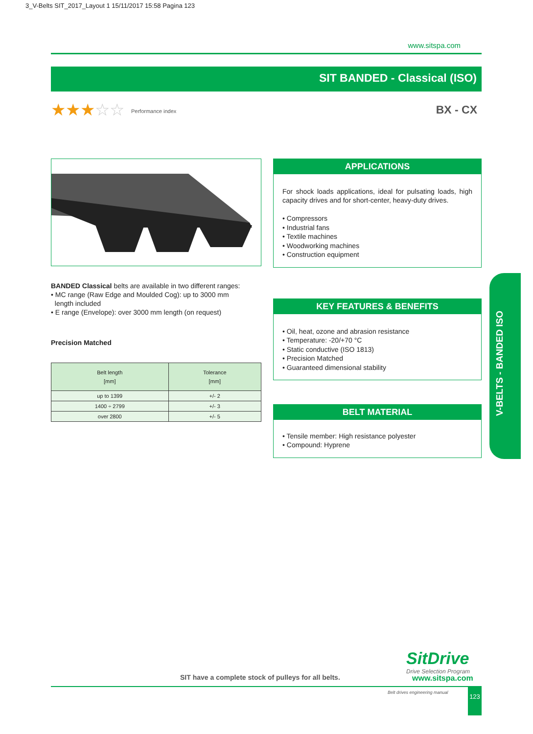3_V-Belts SIT_2017_Layout 1 15/11/2017 15:58 Pagina 123
www.sitspa.com
SIT BANDED - Classical (ISO)
★★★☆☆ Performance index BX - CX
BANDED Classical belts are available in two different ranges:
• MC range (Raw Edge and Moulded Cog): up to 3000 mm
length included
• E range (Envelope): over 3000 mm length (on request)
Precision Matched
| Belt length [mm] | Tolerance [mm] |
| --- | --- |
| up to 1399 | +/- 2 |
| 1400 ÷ 2799 | +/- 3 |
| over 2800 | +/- 5 |
APPLICATIONS
For shock loads applications, ideal for pulsating loads, high capacity drives and for short-center, heavy-duty drives.
• Compressors
• Industrial fans
• Textile machines
• Woodworking machines
• Construction equipment
KEY FEATURES & BENEFITS
• Oil, heat, ozone and abrasion resistance
• Temperature: -20/+70 °C
• Static conductive (ISO 1813)
• Precision Matched
• Guaranteed dimensional stability
BELT MATERIAL
• Tensile member: High resistance polyester
• Compound: Hyprene
V-BELTS - BANDED ISO
SitDrive
Drive Selection Program
SIT have a complete stock of pulleys for all belts.
www.sitspa.com
Belt drives engineering manual 123